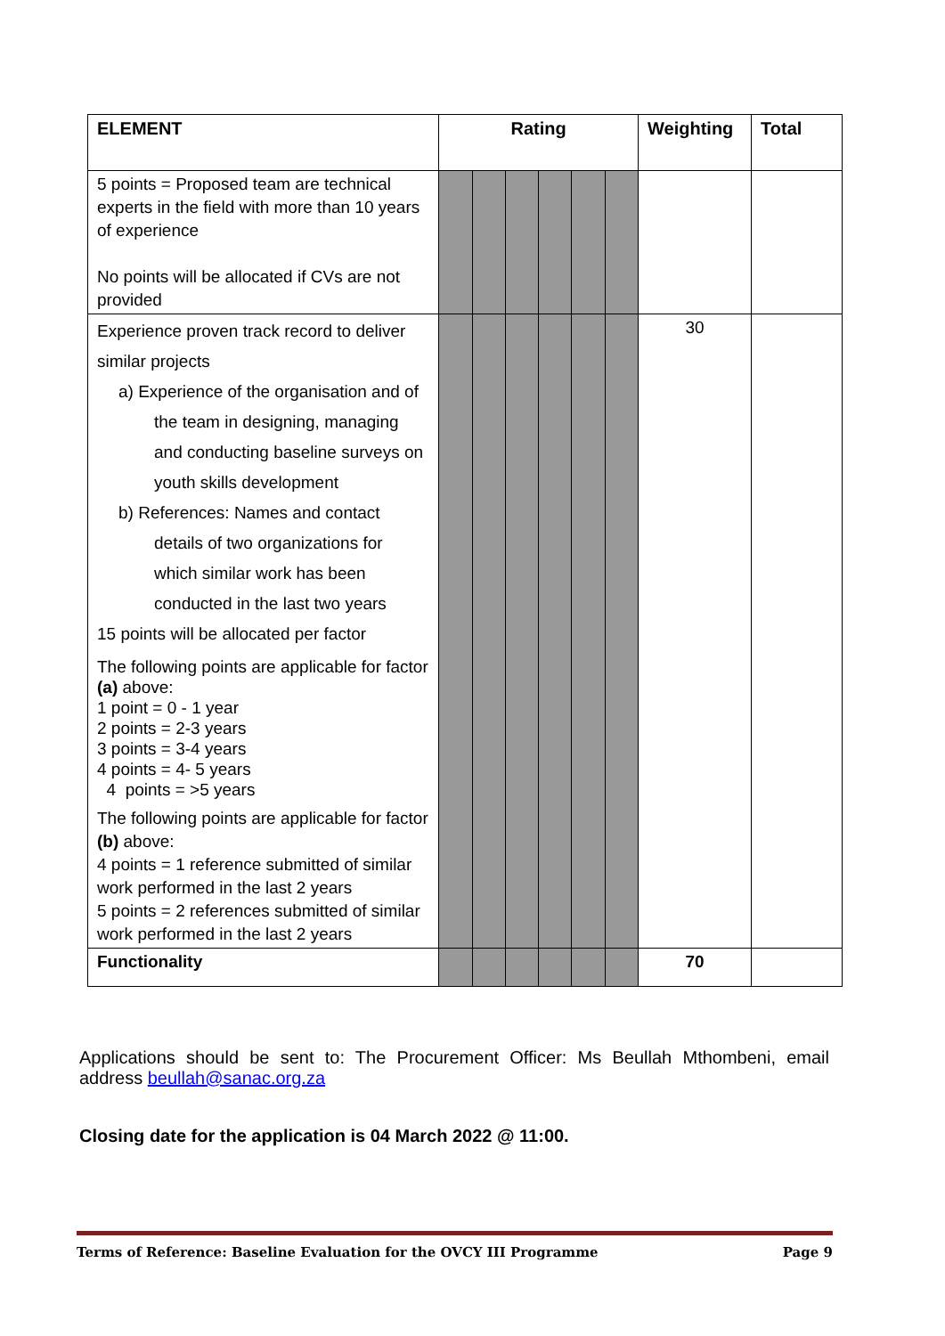| ELEMENT | Rating | | | | | | Weighting | Total |
| --- | --- | --- | --- | --- | --- | --- | --- | --- |
| 5 points = Proposed team are technical experts in the field with more than 10 years of experience No points will be allocated if CVs are not provided | | | | | | | | |
| Experience proven track record to deliver similar projects a) Experience of the organisation and of the team in designing, managing and conducting baseline surveys on youth skills development b) References: Names and contact details of two organizations for which similar work has been conducted in the last two years 15 points will be allocated per factor The following points are applicable for factor (a) above: 1 point = 0 - 1 year 2 points = 2-3 years 3 points = 3-4 years 4 points = 4- 5 years 4 points = >5 years The following points are applicable for factor (b) above: 4 points = 1 reference submitted of similar work performed in the last 2 years 5 points = 2 references submitted of similar work performed in the last 2 years | | | | | | | 30 | |
| Functionality | | | | | | | 70 | |
Applications should be sent to: The Procurement Officer: Ms Beullah Mthombeni, email address beullah@sanac.org.za
Closing date for the application is 04 March 2022 @ 11:00.
Terms of Reference: Baseline Evaluation for the OVCY III Programme Page 9